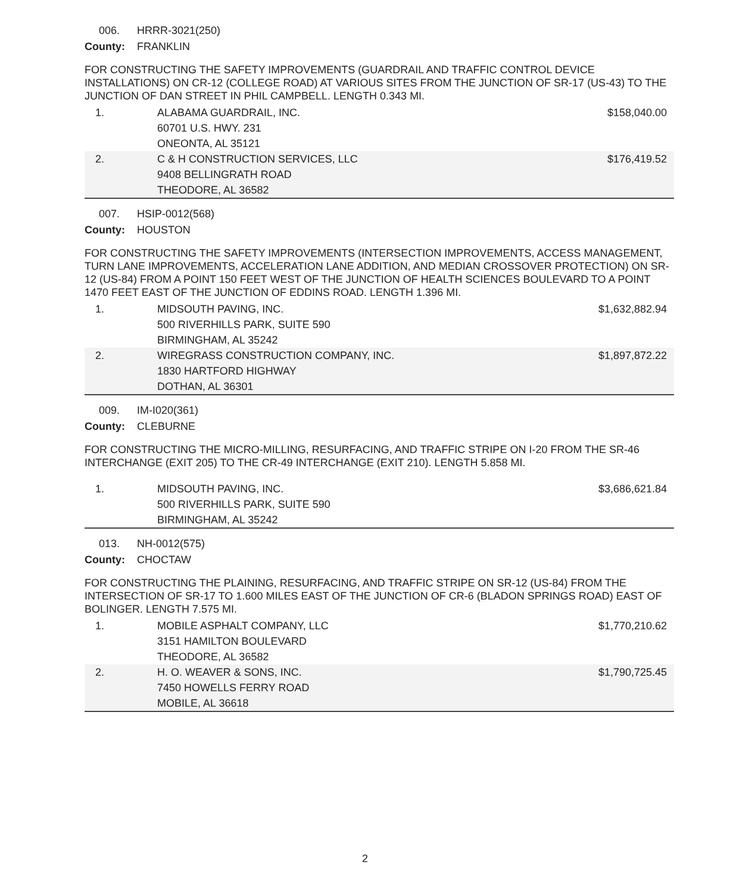006. HRRR-3021(250)
County: FRANKLIN
FOR CONSTRUCTING THE SAFETY IMPROVEMENTS (GUARDRAIL AND TRAFFIC CONTROL DEVICE INSTALLATIONS) ON CR-12 (COLLEGE ROAD) AT VARIOUS SITES FROM THE JUNCTION OF SR-17 (US-43) TO THE JUNCTION OF DAN STREET IN PHIL CAMPBELL. LENGTH 0.343 MI.
| 1. | ALABAMA GUARDRAIL, INC. 60701 U.S. HWY. 231 ONEONTA, AL 35121 | $158,040.00 |
| 2. | C & H CONSTRUCTION SERVICES, LLC 9408 BELLINGRATH ROAD THEODORE, AL 36582 | $176,419.52 |
007. HSIP-0012(568)
County: HOUSTON
FOR CONSTRUCTING THE SAFETY IMPROVEMENTS (INTERSECTION IMPROVEMENTS, ACCESS MANAGEMENT, TURN LANE IMPROVEMENTS, ACCELERATION LANE ADDITION, AND MEDIAN CROSSOVER PROTECTION) ON SR-12 (US-84) FROM A POINT 150 FEET WEST OF THE JUNCTION OF HEALTH SCIENCES BOULEVARD TO A POINT 1470 FEET EAST OF THE JUNCTION OF EDDINS ROAD. LENGTH 1.396 MI.
| 1. | MIDSOUTH PAVING, INC. 500 RIVERHILLS PARK, SUITE 590 BIRMINGHAM, AL 35242 | $1,632,882.94 |
| 2. | WIREGRASS CONSTRUCTION COMPANY, INC. 1830 HARTFORD HIGHWAY DOTHAN, AL 36301 | $1,897,872.22 |
009. IM-I020(361)
County: CLEBURNE
FOR CONSTRUCTING THE MICRO-MILLING, RESURFACING, AND TRAFFIC STRIPE ON I-20 FROM THE SR-46 INTERCHANGE (EXIT 205) TO THE CR-49 INTERCHANGE (EXIT 210). LENGTH 5.858 MI.
| 1. | MIDSOUTH PAVING, INC. 500 RIVERHILLS PARK, SUITE 590 BIRMINGHAM, AL 35242 | $3,686,621.84 |
013. NH-0012(575)
County: CHOCTAW
FOR CONSTRUCTING THE PLAINING, RESURFACING, AND TRAFFIC STRIPE ON SR-12 (US-84) FROM THE INTERSECTION OF SR-17 TO 1.600 MILES EAST OF THE JUNCTION OF CR-6 (BLADON SPRINGS ROAD) EAST OF BOLINGER. LENGTH 7.575 MI.
| 1. | MOBILE ASPHALT COMPANY, LLC 3151 HAMILTON BOULEVARD THEODORE, AL 36582 | $1,770,210.62 |
| 2. | H. O. WEAVER & SONS, INC. 7450 HOWELLS FERRY ROAD MOBILE, AL 36618 | $1,790,725.45 |
2